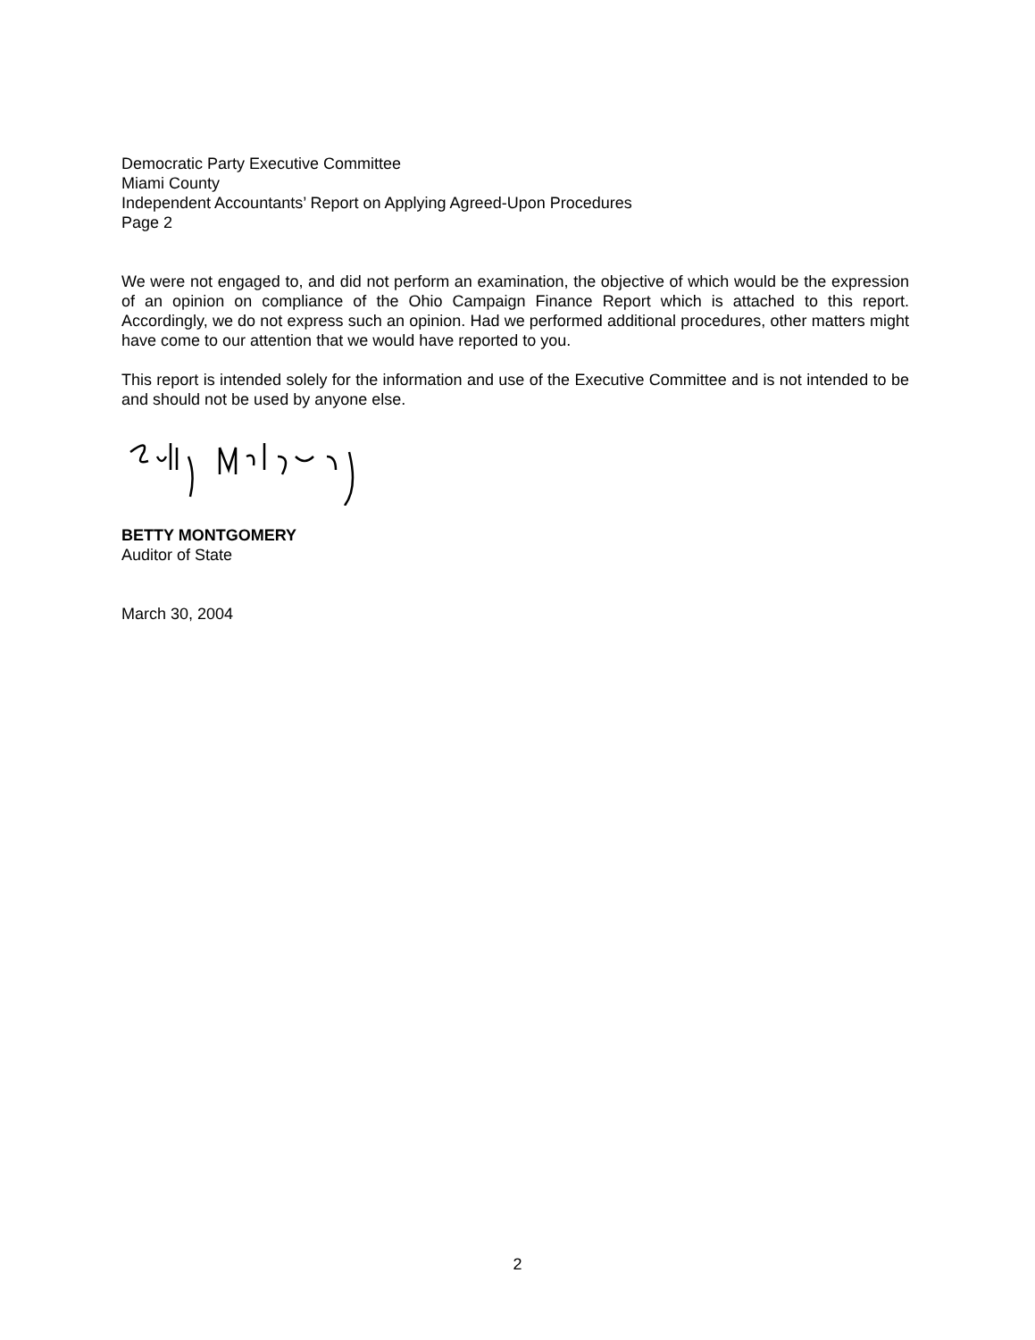Democratic Party Executive Committee
Miami County
Independent Accountants’ Report on Applying Agreed-Upon Procedures
Page 2
We were not engaged to, and did not perform an examination, the objective of which would be the expression of an opinion on compliance of the Ohio Campaign Finance Report which is attached to this report. Accordingly, we do not express such an opinion. Had we performed additional procedures, other matters might have come to our attention that we would have reported to you.
This report is intended solely for the information and use of the Executive Committee and is not intended to be and should not be used by anyone else.
BETTY MONTGOMERY
Auditor of State
March 30, 2004
2